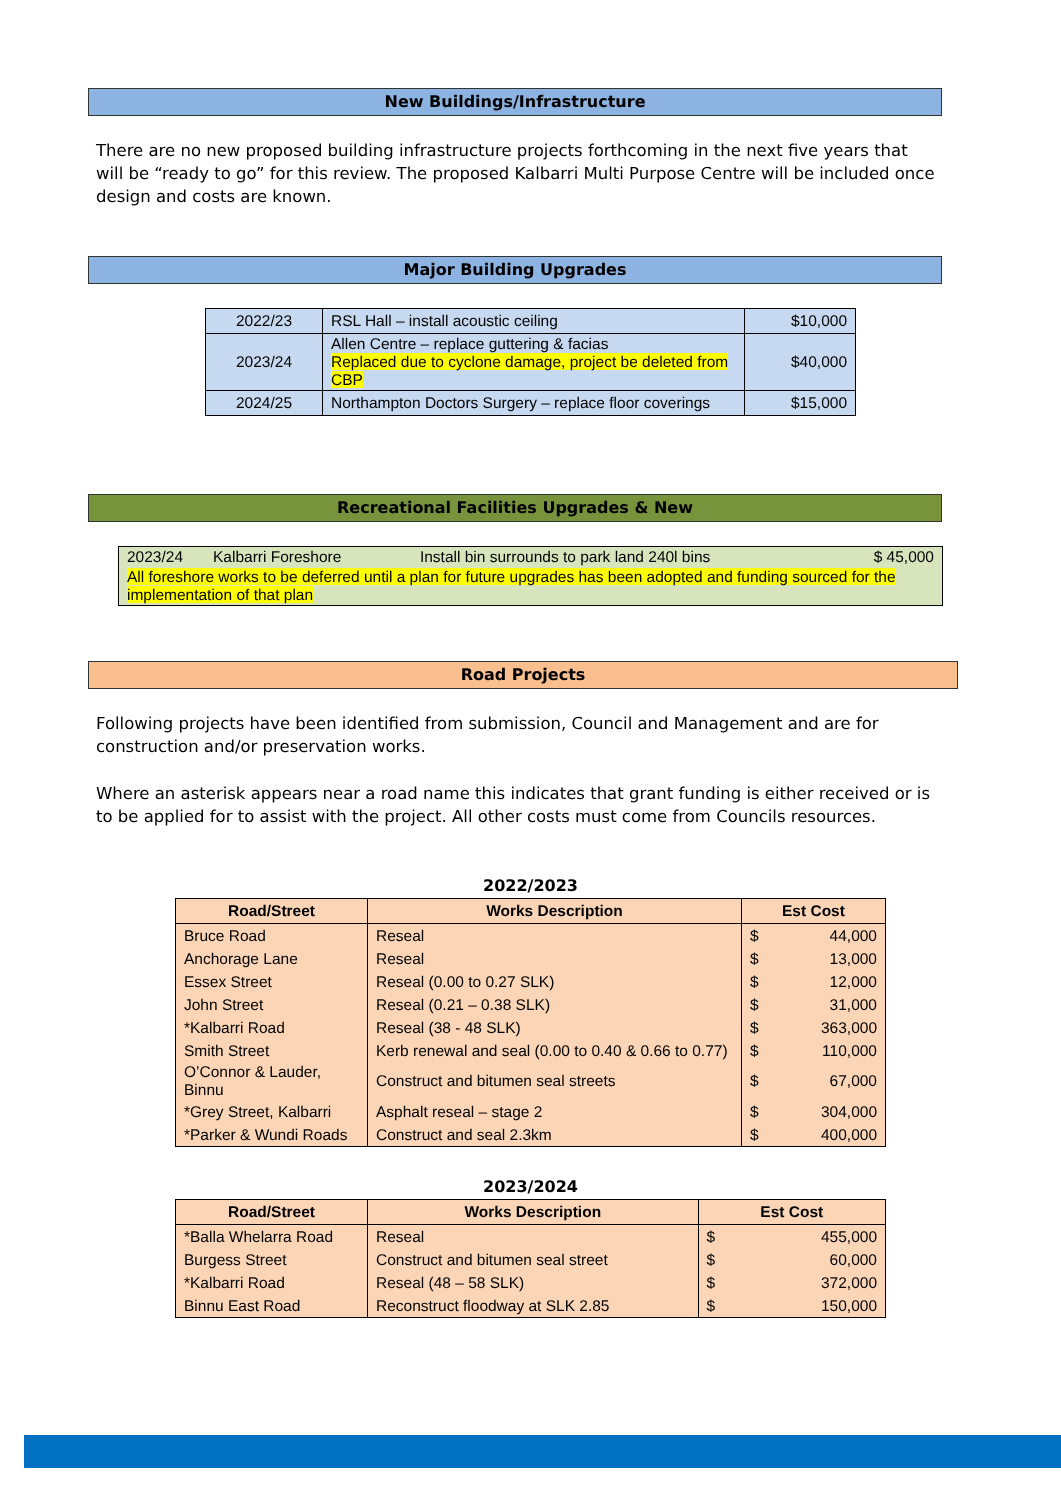New Buildings/Infrastructure
There are no new proposed building infrastructure projects forthcoming in the next five years that will be “ready to go” for this review. The proposed Kalbarri Multi Purpose Centre will be included once design and costs are known.
Major Building Upgrades
| 2022/23 | RSL Hall – install acoustic ceiling | $10,000 |
| 2023/24 | Allen Centre – replace guttering & facias Replaced due to cyclone damage, project be deleted from CBP | $40,000 |
| 2024/25 | Northampton Doctors Surgery – replace floor coverings | $15,000 |
Recreational Facilities Upgrades & New
| 2023/24 | Kalbarri Foreshore | Install bin surrounds to park land 240l bins | $ 45,000 |
| All foreshore works to be deferred until a plan for future upgrades has been adopted and funding sourced for the implementation of that plan | | | |
Road Projects
Following projects have been identified from submission, Council and Management and are for construction and/or preservation works.
Where an asterisk appears near a road name this indicates that grant funding is either received or is to be applied for to assist with the project. All other costs must come from Councils resources.
2022/2023
| Road/Street | Works Description | Est Cost | |
| --- | --- | --- | --- |
| Bruce Road | Reseal | $ | 44,000 |
| Anchorage Lane | Reseal | $ | 13,000 |
| Essex Street | Reseal (0.00 to 0.27 SLK) | $ | 12,000 |
| John Street | Reseal (0.21 – 0.38 SLK) | $ | 31,000 |
| *Kalbarri Road | Reseal (38 - 48 SLK) | $ | 363,000 |
| Smith Street | Kerb renewal and seal (0.00 to 0.40 & 0.66 to 0.77) | $ | 110,000 |
| O’Connor & Lauder, Binnu | Construct and bitumen seal streets | $ | 67,000 |
| *Grey Street, Kalbarri | Asphalt reseal – stage 2 | $ | 304,000 |
| *Parker & Wundi Roads | Construct and seal 2.3km | $ | 400,000 |
2023/2024
| Road/Street | Works Description | Est Cost | |
| --- | --- | --- | --- |
| *Balla Whelarra Road | Reseal | $ | 455,000 |
| Burgess Street | Construct and bitumen seal street | $ | 60,000 |
| *Kalbarri Road | Reseal (48 – 58 SLK) | $ | 372,000 |
| Binnu East Road | Reconstruct floodway at SLK 2.85 | $ | 150,000 |